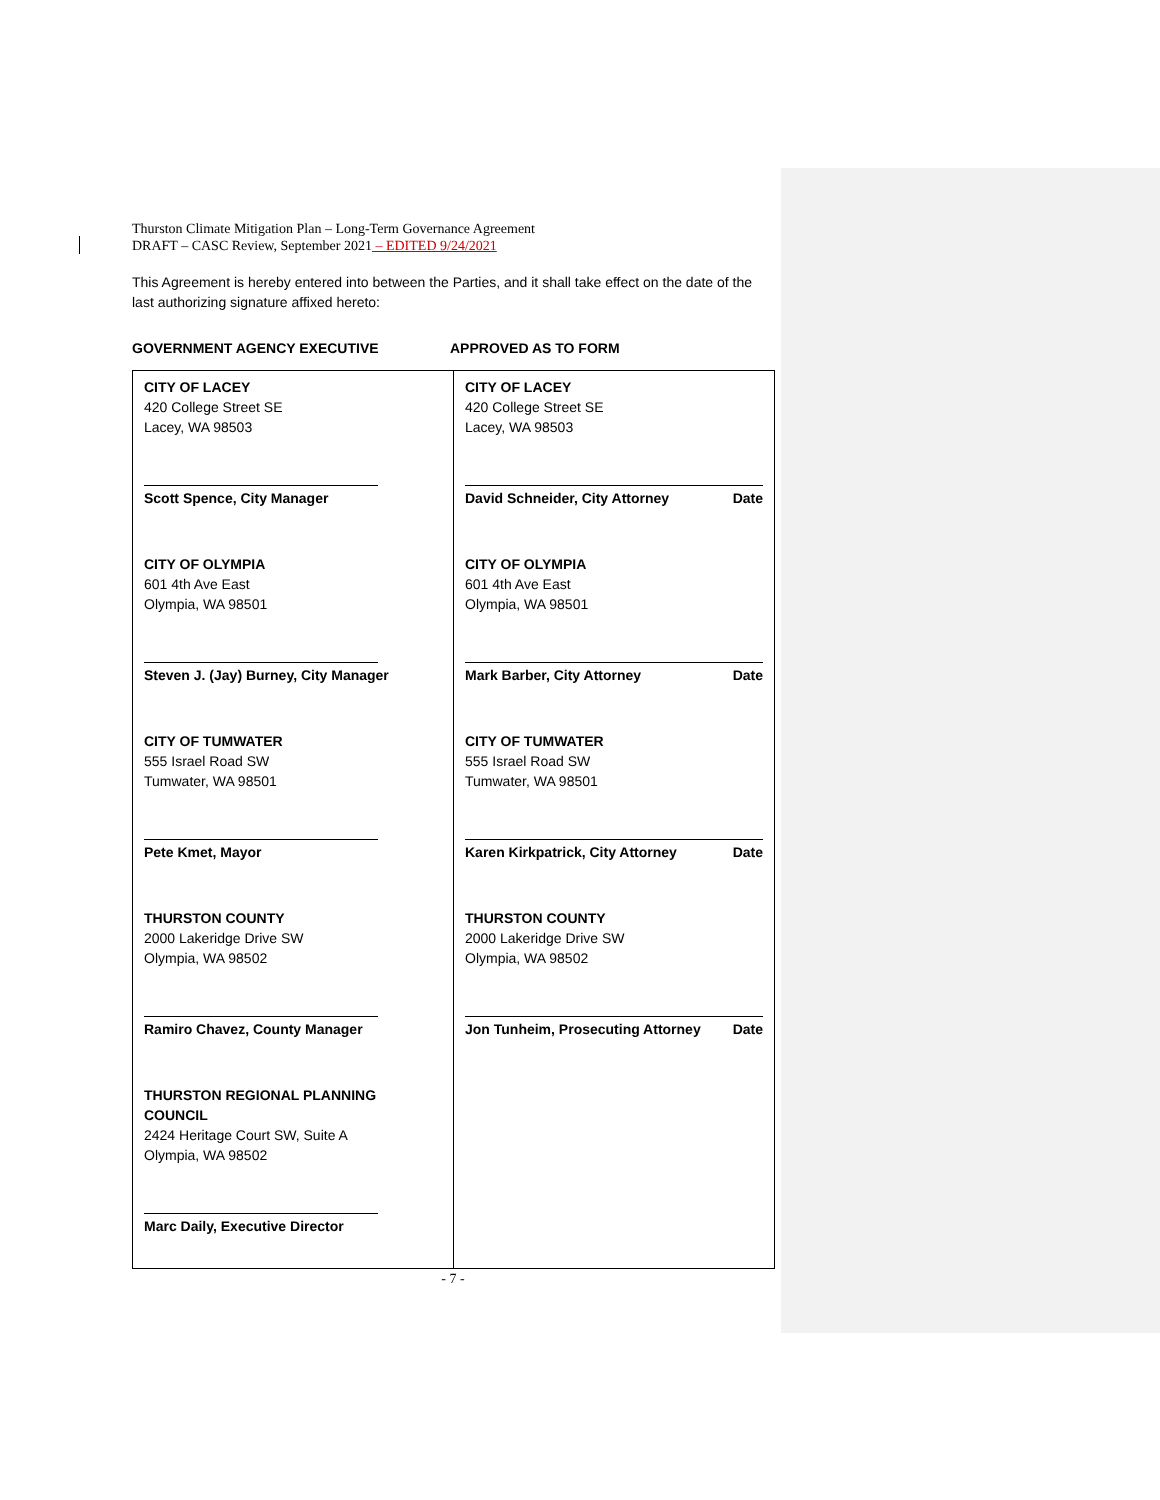Thurston Climate Mitigation Plan – Long-Term Governance Agreement
DRAFT – CASC Review, September 2021 – EDITED 9/24/2021
This Agreement is hereby entered into between the Parties, and it shall take effect on the date of the last authorizing signature affixed hereto:
GOVERNMENT AGENCY EXECUTIVE APPROVED AS TO FORM
| CITY OF LACEY 420 College Street SE Lacey, WA 98503 Scott Spence, City Manager CITY OF OLYMPIA 601 4th Ave East Olympia, WA 98501 Steven J. (Jay) Burney, City Manager CITY OF TUMWATER 555 Israel Road SW Tumwater, WA 98501 Pete Kmet, Mayor THURSTON COUNTY 2000 Lakeridge Drive SW Olympia, WA 98502 Ramiro Chavez, County Manager THURSTON REGIONAL PLANNING COUNCIL 2424 Heritage Court SW, Suite A Olympia, WA 98502 Marc Daily, Executive Director | CITY OF LACEY 420 College Street SE Lacey, WA 98503 David Schneider, City Attorney Date CITY OF OLYMPIA 601 4th Ave East Olympia, WA 98501 Mark Barber, City Attorney Date CITY OF TUMWATER 555 Israel Road SW Tumwater, WA 98501 Karen Kirkpatrick, City Attorney Date THURSTON COUNTY 2000 Lakeridge Drive SW Olympia, WA 98502 Jon Tunheim, Prosecuting Attorney Date |
- 7 -